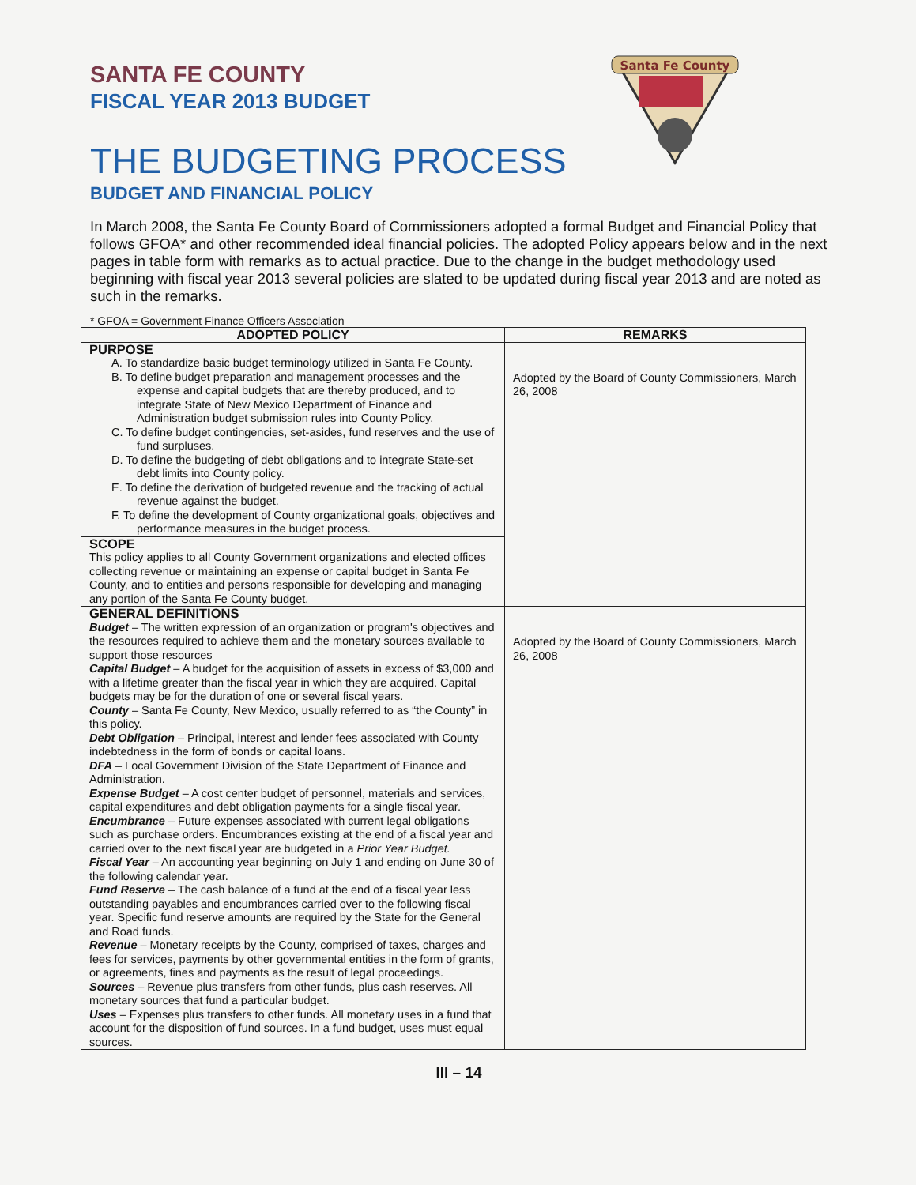Santa Fe County
SANTA FE COUNTY
FISCAL YEAR 2013 BUDGET
THE BUDGETING PROCESS
BUDGET AND FINANCIAL POLICY
In March 2008, the Santa Fe County Board of Commissioners adopted a formal Budget and Financial Policy that follows GFOA* and other recommended ideal financial policies. The adopted Policy appears below and in the next pages in table form with remarks as to actual practice. Due to the change in the budget methodology used beginning with fiscal year 2013 several policies are slated to be updated during fiscal year 2013 and are noted as such in the remarks.
* GFOA = Government Finance Officers Association
| ADOPTED POLICY | REMARKS |
| --- | --- |
| PURPOSE A. To standardize basic budget terminology utilized in Santa Fe County. B. To define budget preparation and management processes and the expense and capital budgets that are thereby produced, and to integrate State of New Mexico Department of Finance and Administration budget submission rules into County Policy. C. To define budget contingencies, set-asides, fund reserves and the use of fund surpluses. D. To define the budgeting of debt obligations and to integrate State-set debt limits into County policy. E. To define the derivation of budgeted revenue and the tracking of actual revenue against the budget. F. To define the development of County organizational goals, objectives and performance measures in the budget process. | Adopted by the Board of County Commissioners, March 26, 2008 |
| SCOPE This policy applies to all County Government organizations and elected offices collecting revenue or maintaining an expense or capital budget in Santa Fe County, and to entities and persons responsible for developing and managing any portion of the Santa Fe County budget. | |
| GENERAL DEFINITIONS Budget – The written expression of an organization or program's objectives and the resources required to achieve them and the monetary sources available to support those resources Capital Budget – A budget for the acquisition of assets in excess of $3,000 and with a lifetime greater than the fiscal year in which they are acquired. Capital budgets may be for the duration of one or several fiscal years. County – Santa Fe County, New Mexico, usually referred to as “the County” in this policy. Debt Obligation – Principal, interest and lender fees associated with County indebtedness in the form of bonds or capital loans. DFA – Local Government Division of the State Department of Finance and Administration. Expense Budget – A cost center budget of personnel, materials and services, capital expenditures and debt obligation payments for a single fiscal year. Encumbrance – Future expenses associated with current legal obligations such as purchase orders. Encumbrances existing at the end of a fiscal year and carried over to the next fiscal year are budgeted in a Prior Year Budget. Fiscal Year – An accounting year beginning on July 1 and ending on June 30 of the following calendar year. Fund Reserve – The cash balance of a fund at the end of a fiscal year less outstanding payables and encumbrances carried over to the following fiscal year. Specific fund reserve amounts are required by the State for the General and Road funds. Revenue – Monetary receipts by the County, comprised of taxes, charges and fees for services, payments by other governmental entities in the form of grants, or agreements, fines and payments as the result of legal proceedings. Sources – Revenue plus transfers from other funds, plus cash reserves. All monetary sources that fund a particular budget. Uses – Expenses plus transfers to other funds. All monetary uses in a fund that account for the disposition of fund sources. In a fund budget, uses must equal sources. | Adopted by the Board of County Commissioners, March 26, 2008 |
III – 14